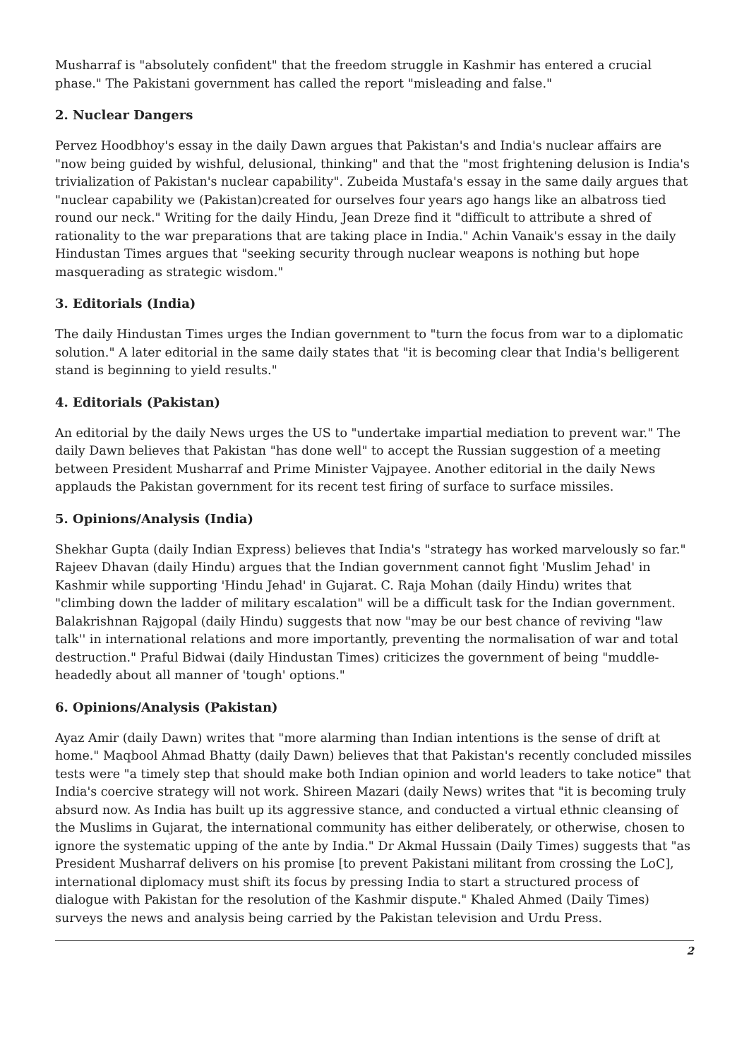Musharraf is "absolutely confident" that the freedom struggle in Kashmir has entered a crucial phase." The Pakistani government has called the report "misleading and false."
2. Nuclear Dangers
Pervez Hoodbhoy's essay in the daily Dawn argues that Pakistan's and India's nuclear affairs are "now being guided by wishful, delusional, thinking" and that the "most frightening delusion is India's trivialization of Pakistan's nuclear capability". Zubeida Mustafa's essay in the same daily argues that "nuclear capability we (Pakistan)created for ourselves four years ago hangs like an albatross tied round our neck." Writing for the daily Hindu, Jean Dreze find it "difficult to attribute a shred of rationality to the war preparations that are taking place in India." Achin Vanaik's essay in the daily Hindustan Times argues that "seeking security through nuclear weapons is nothing but hope masquerading as strategic wisdom."
3. Editorials (India)
The daily Hindustan Times urges the Indian government to "turn the focus from war to a diplomatic solution." A later editorial in the same daily states that "it is becoming clear that India's belligerent stand is beginning to yield results."
4. Editorials (Pakistan)
An editorial by the daily News urges the US to "undertake impartial mediation to prevent war." The daily Dawn believes that Pakistan "has done well" to accept the Russian suggestion of a meeting between President Musharraf and Prime Minister Vajpayee. Another editorial in the daily News applauds the Pakistan government for its recent test firing of surface to surface missiles.
5. Opinions/Analysis (India)
Shekhar Gupta (daily Indian Express) believes that India's "strategy has worked marvelously so far." Rajeev Dhavan (daily Hindu) argues that the Indian government cannot fight 'Muslim Jehad' in Kashmir while supporting 'Hindu Jehad' in Gujarat. C. Raja Mohan (daily Hindu) writes that "climbing down the ladder of military escalation" will be a difficult task for the Indian government. Balakrishnan Rajgopal (daily Hindu) suggests that now "may be our best chance of reviving "law talk'' in international relations and more importantly, preventing the normalisation of war and total destruction." Praful Bidwai (daily Hindustan Times) criticizes the government of being "muddle-headedly about all manner of 'tough' options."
6. Opinions/Analysis (Pakistan)
Ayaz Amir (daily Dawn) writes that "more alarming than Indian intentions is the sense of drift at home." Maqbool Ahmad Bhatty (daily Dawn) believes that that Pakistan's recently concluded missiles tests were "a timely step that should make both Indian opinion and world leaders to take notice" that India's coercive strategy will not work. Shireen Mazari (daily News) writes that "it is becoming truly absurd now. As India has built up its aggressive stance, and conducted a virtual ethnic cleansing of the Muslims in Gujarat, the international community has either deliberately, or otherwise, chosen to ignore the systematic upping of the ante by India." Dr Akmal Hussain (Daily Times) suggests that "as President Musharraf delivers on his promise [to prevent Pakistani militant from crossing the LoC], international diplomacy must shift its focus by pressing India to start a structured process of dialogue with Pakistan for the resolution of the Kashmir dispute." Khaled Ahmed (Daily Times) surveys the news and analysis being carried by the Pakistan television and Urdu Press.
2